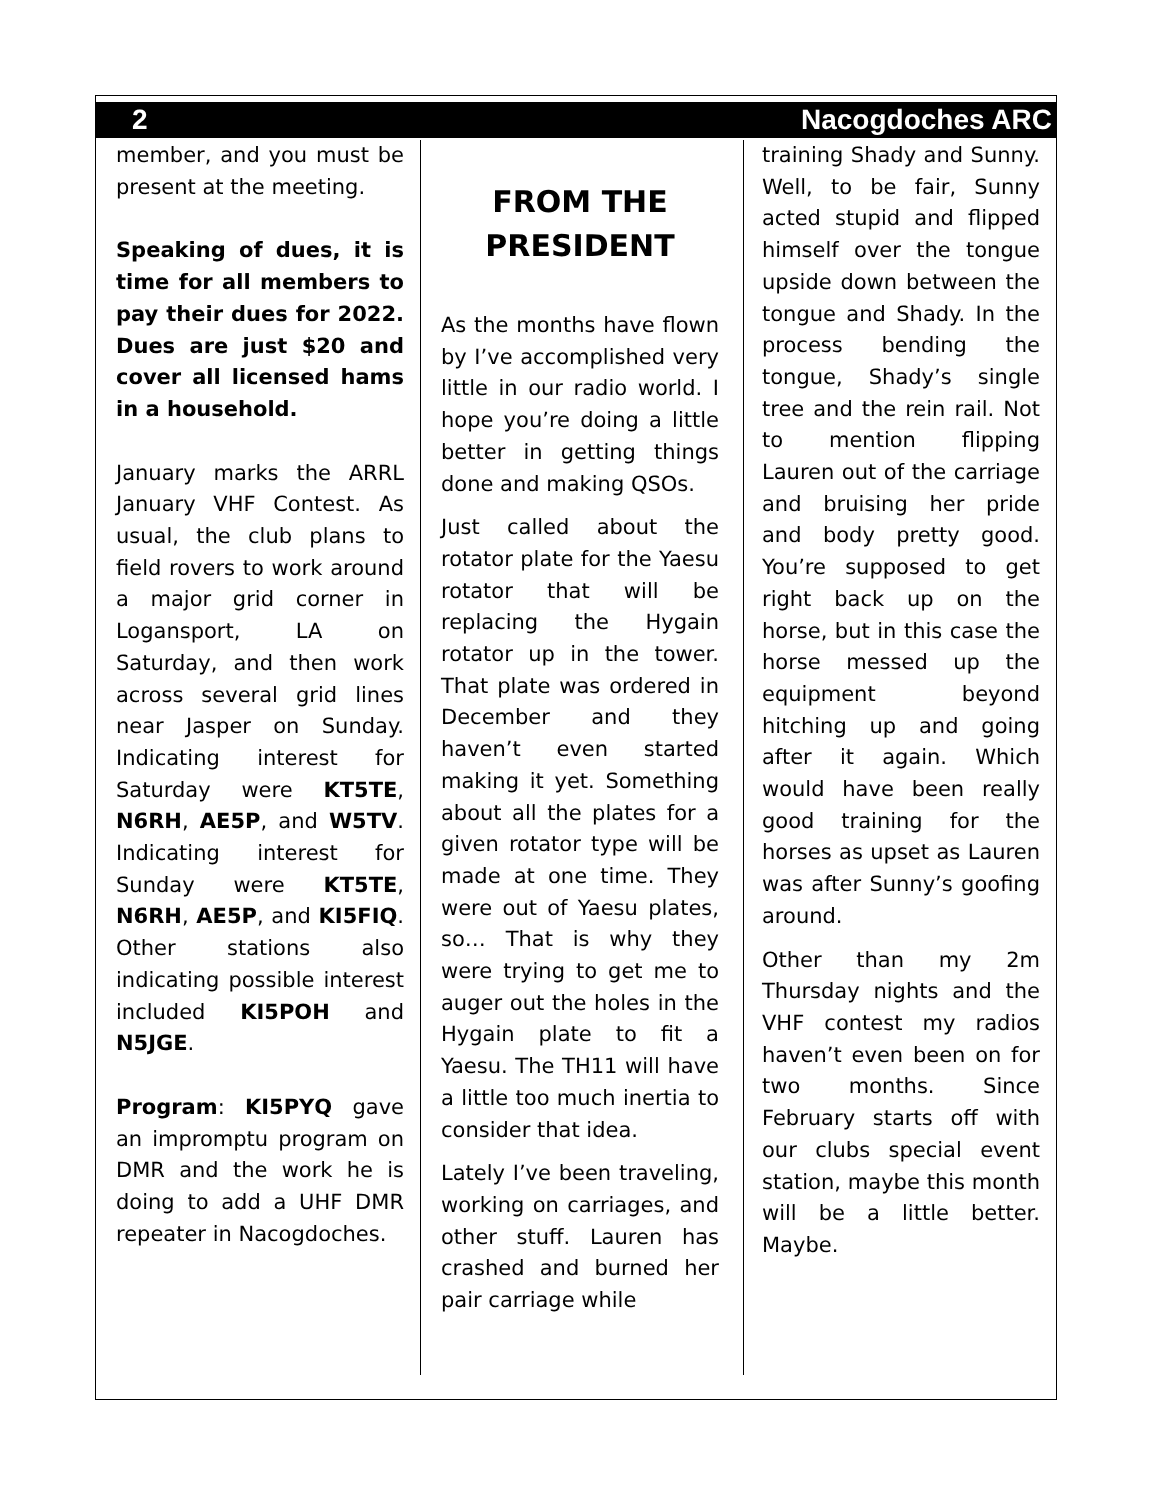2 Nacogdoches ARC
member, and you must be present at the meeting.
Speaking of dues, it is time for all members to pay their dues for 2022. Dues are just $20 and cover all licensed hams in a household.
January marks the ARRL January VHF Contest. As usual, the club plans to field rovers to work around a major grid corner in Logansport, LA on Saturday, and then work across several grid lines near Jasper on Sunday. Indicating interest for Saturday were KT5TE, N6RH, AE5P, and W5TV. Indicating interest for Sunday were KT5TE, N6RH, AE5P, and KI5FIQ. Other stations also indicating possible interest included KI5POH and N5JGE.
Program: KI5PYQ gave an impromptu program on DMR and the work he is doing to add a UHF DMR repeater in Nacogdoches.
FROM THE PRESIDENT
As the months have flown by I’ve accomplished very little in our radio world. I hope you’re doing a little better in getting things done and making QSOs.
Just called about the rotator plate for the Yaesu rotator that will be replacing the Hygain rotator up in the tower. That plate was ordered in December and they haven’t even started making it yet. Something about all the plates for a given rotator type will be made at one time. They were out of Yaesu plates, so… That is why they were trying to get me to auger out the holes in the Hygain plate to fit a Yaesu. The TH11 will have a little too much inertia to consider that idea.
Lately I’ve been traveling, working on carriages, and other stuff. Lauren has crashed and burned her pair carriage while
training Shady and Sunny. Well, to be fair, Sunny acted stupid and flipped himself over the tongue upside down between the tongue and Shady. In the process bending the tongue, Shady’s single tree and the rein rail. Not to mention flipping Lauren out of the carriage and bruising her pride and body pretty good. You’re supposed to get right back up on the horse, but in this case the horse messed up the equipment beyond hitching up and going after it again. Which would have been really good training for the horses as upset as Lauren was after Sunny’s goofing around.
Other than my 2m Thursday nights and the VHF contest my radios haven’t even been on for two months. Since February starts off with our clubs special event station, maybe this month will be a little better. Maybe.